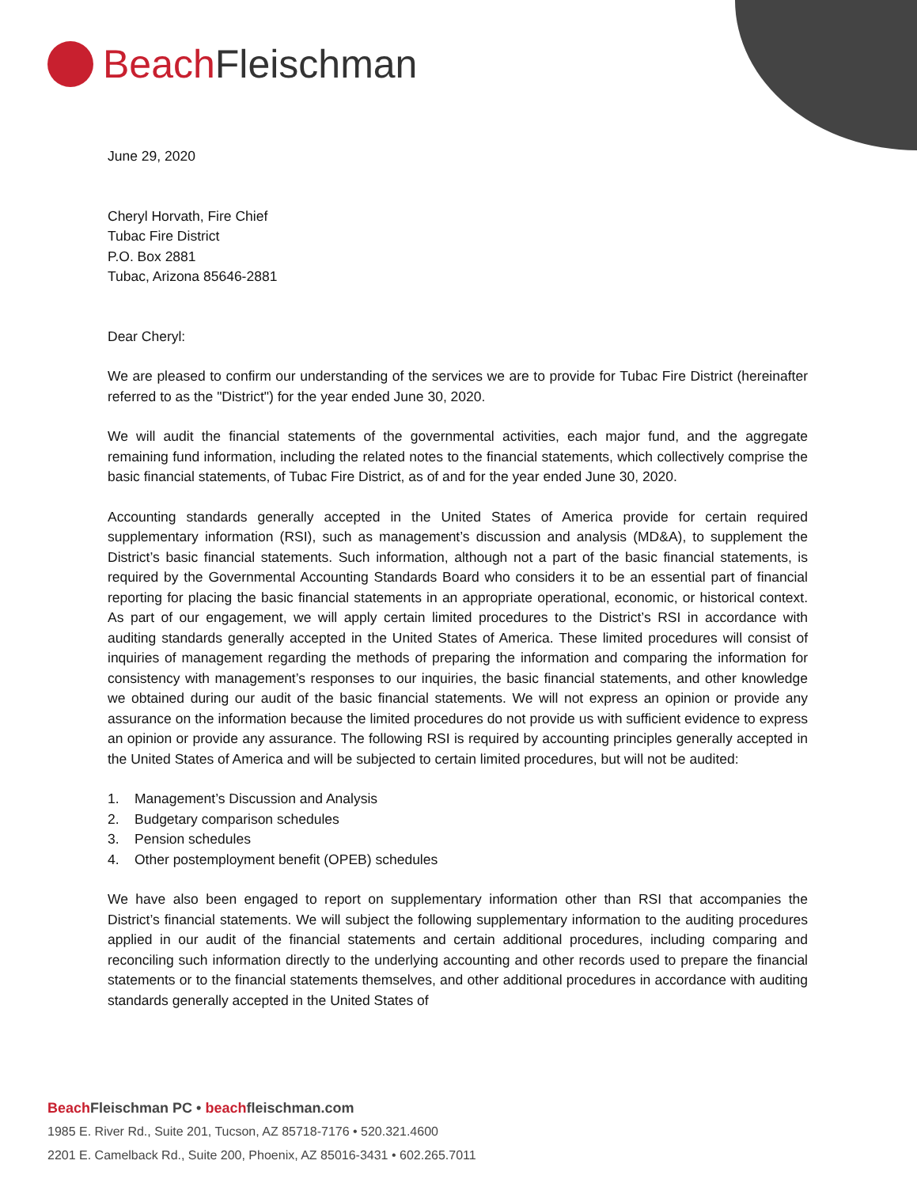Beach Fleischman
June 29, 2020
Cheryl Horvath, Fire Chief
Tubac Fire District
P.O. Box 2881
Tubac, Arizona 85646-2881
Dear Cheryl:
We are pleased to confirm our understanding of the services we are to provide for Tubac Fire District (hereinafter referred to as the "District") for the year ended June 30, 2020.
We will audit the financial statements of the governmental activities, each major fund, and the aggregate remaining fund information, including the related notes to the financial statements, which collectively comprise the basic financial statements, of Tubac Fire District, as of and for the year ended June 30, 2020.
Accounting standards generally accepted in the United States of America provide for certain required supplementary information (RSI), such as management’s discussion and analysis (MD&A), to supplement the District’s basic financial statements. Such information, although not a part of the basic financial statements, is required by the Governmental Accounting Standards Board who considers it to be an essential part of financial reporting for placing the basic financial statements in an appropriate operational, economic, or historical context. As part of our engagement, we will apply certain limited procedures to the District’s RSI in accordance with auditing standards generally accepted in the United States of America. These limited procedures will consist of inquiries of management regarding the methods of preparing the information and comparing the information for consistency with management’s responses to our inquiries, the basic financial statements, and other knowledge we obtained during our audit of the basic financial statements. We will not express an opinion or provide any assurance on the information because the limited procedures do not provide us with sufficient evidence to express an opinion or provide any assurance. The following RSI is required by accounting principles generally accepted in the United States of America and will be subjected to certain limited procedures, but will not be audited:
1. Management’s Discussion and Analysis
2. Budgetary comparison schedules
3. Pension schedules
4. Other postemployment benefit (OPEB) schedules
We have also been engaged to report on supplementary information other than RSI that accompanies the District’s financial statements. We will subject the following supplementary information to the auditing procedures applied in our audit of the financial statements and certain additional procedures, including comparing and reconciling such information directly to the underlying accounting and other records used to prepare the financial statements or to the financial statements themselves, and other additional procedures in accordance with auditing standards generally accepted in the United States of
Beach Fleischman PC • beachfleischman.com
1985 E. River Rd., Suite 201, Tucson, AZ 85718-7176 • 520.321.4600
2201 E. Camelback Rd., Suite 200, Phoenix, AZ 85016-3431 • 602.265.7011